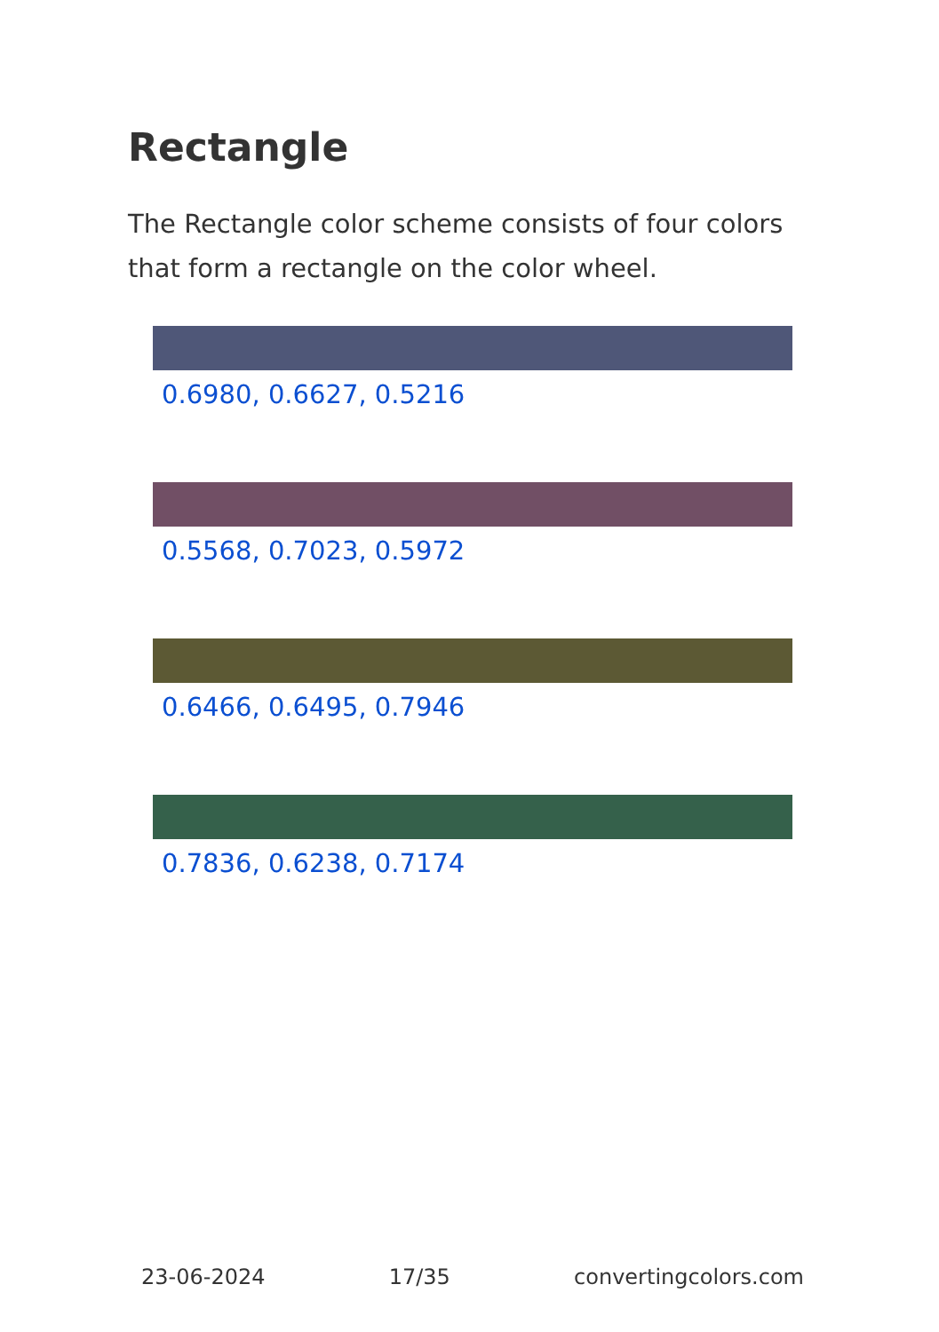Rectangle
The Rectangle color scheme consists of four colors that form a rectangle on the color wheel.
0.6980, 0.6627, 0.5216
0.5568, 0.7023, 0.5972
0.6466, 0.6495, 0.7946
0.7836, 0.6238, 0.7174
23-06-2024 17/35 convertingcolors.com